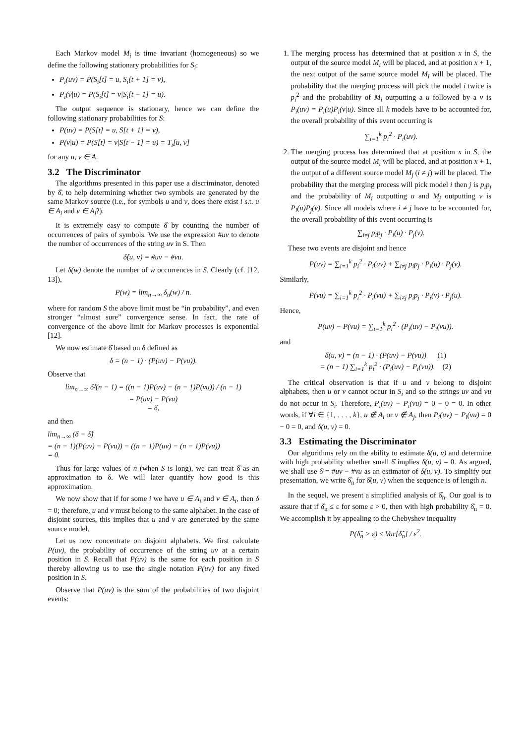Each Markov model M<sub>i</sub> is time invariant (homogeneous) so we define the following stationary probabilities for S<sub>i</sub>:
P<sub>i</sub>(uv) = P(S<sub>i</sub>[t] = u, S<sub>i</sub>[t + 1] = v),
P<sub>i</sub>(v|u) = P(S<sub>i</sub>[t] = v|S<sub>i</sub>[t − 1] = u).
The output sequence is stationary, hence we can define the following stationary probabilities for S:
P(uv) = P(S[t] = u, S[t + 1] = v),
P(v|u) = P(S[t] = v|S[t − 1] = u) = T<sub>i</sub>[u, v]
for any u, v ∈ A.
3.2 The Discriminator
The algorithms presented in this paper use a discriminator, denoted by δ̂, to help determining whether two symbols are generated by the same Markov source (i.e., for symbols u and v, does there exist i s.t. u ∈ A<sub>i</sub> and v ∈ A<sub>i</sub>?).
It is extremely easy to compute δ̂ by counting the number of occurrences of pairs of symbols. We use the expression #uv to denote the number of occurrences of the string uv in S. Then
δ̂(u, v) = #uv − #vu.
Let δ(w) denote the number of w occurrences in S. Clearly (cf. [12, 13]),
P(w) = lim<sub>n→∞</sub> δ<sub>n</sub>(w) / n.
where for random S the above limit must be “in probability”, and even stronger “almost sure” convergence sense. In fact, the rate of convergence of the above limit for Markov processes is exponential [12].
We now estimate δ̂ based on δ defined as
δ = (n − 1) · (P(uv) − P(vu)).
Observe that
lim<sub>n→∞</sub> δ̂/(n − 1) = ((n − 1)P(uv) − (n − 1)P(vu)) / (n − 1)
= P(uv) − P(vu)
= δ,
and then
lim<sub>n→∞</sub> (δ − δ̂)
= (n − 1)(P(uv) − P(vu)) − ((n − 1)P(uv) − (n − 1)P(vu))
= 0.
Thus for large values of n (when S is long), we can treat δ̂ as an approximation to δ. We will later quantify how good is this approximation.
We now show that if for some i we have u ∈ A<sub>i</sub> and v ∈ A<sub>i</sub>, then δ = 0; therefore, u and v must belong to the same alphabet. In the case of disjoint sources, this implies that u and v are generated by the same source model.
Let us now concentrate on disjoint alphabets. We first calculate P(uv), the probability of occurrence of the string uv at a certain position in S. Recall that P(uv) is the same for each position in S thereby allowing us to use the single notation P(uv) for any fixed position in S.
Observe that P(uv) is the sum of the probabilities of two disjoint events:
1. The merging process has determined that at position x in S, the output of the source model M<sub>i</sub> will be placed, and at position x + 1, the next output of the same source model M<sub>i</sub> will be placed. The probability that the merging process will pick the model i twice is p<sub>i</sub><sup>2</sup> and the probability of M<sub>i</sub> outputting a u followed by a v is P<sub>i</sub>(uv) = P<sub>i</sub>(u)P<sub>i</sub>(v|u). Since all k models have to be accounted for, the overall probability of this event occurring is
∑<sub>i=1</sub><sup>k</sup> p<sub>i</sub><sup>2</sup> · P<sub>i</sub>(uv).
2. The merging process has determined that at position x in S, the output of the source model M<sub>i</sub> will be placed, and at position x + 1, the output of a different source model M<sub>j</sub> (i ≠ j) will be placed. The probability that the merging process will pick model i then j is p<sub>i</sub>p<sub>j</sub> and the probability of M<sub>i</sub> outputting u and M<sub>j</sub> outputting v is P<sub>i</sub>(u)P<sub>j</sub>(v). Since all models where i ≠ j have to be accounted for, the overall probability of this event occurring is
∑<sub>i≠j</sub> p<sub>i</sub>p<sub>j</sub> · P<sub>i</sub>(u) · P<sub>j</sub>(v).
These two events are disjoint and hence
P(uv) = ∑<sub>i=1</sub><sup>k</sup> p<sub>i</sub><sup>2</sup> · P<sub>i</sub>(uv) + ∑<sub>i≠j</sub> p<sub>i</sub>p<sub>j</sub> · P<sub>i</sub>(u) · P<sub>j</sub>(v).
Similarly,
P(vu) = ∑<sub>i=1</sub><sup>k</sup> p<sub>i</sub><sup>2</sup> · P<sub>i</sub>(vu) + ∑<sub>i≠j</sub> p<sub>i</sub>p<sub>j</sub> · P<sub>i</sub>(v) · P<sub>j</sub>(u).
Hence,
P(uv) − P(vu) = ∑<sub>i=1</sub><sup>k</sup> p<sub>i</sub><sup>2</sup> · (P<sub>i</sub>(uv) − P<sub>i</sub>(vu)).
and
δ(u, v) = (n − 1) · (P(uv) − P(vu)) (1)
= (n − 1) ∑<sub>i=1</sub><sup>k</sup> p<sub>i</sub><sup>2</sup> · (P<sub>i</sub>(uv) − P<sub>i</sub>(vu)). (2)
The critical observation is that if u and v belong to disjoint alphabets, then u or v cannot occur in S<sub>i</sub> and so the strings uv and vu do not occur in S<sub>i</sub>. Therefore, P<sub>i</sub>(uv) − P<sub>i</sub>(vu) = 0 − 0 = 0. In other words, if ∀i ∈ {1, . . . , k}, u ∉ A<sub>i</sub> or v ∉ A<sub>j</sub>, then P<sub>i</sub>(uv) − P<sub>i</sub>(vu) = 0 − 0 = 0, and δ(u, v) = 0.
3.3 Estimating the Discriminator
Our algorithms rely on the ability to estimate δ(u, v) and determine with high probability whether small δ̂ implies δ(u, v) = 0. As argued, we shall use δ̂ = #uv − #vu as an estimator of δ(u, v). To simplify our presentation, we write δ̂<sub>n</sub> for δ̂(u, v) when the sequence is of length n.
In the sequel, we present a simplified analysis of δ̂<sub>n</sub>. Our goal is to assure that if δ̂<sub>n</sub> ≤ ε for some ε > 0, then with high probability δ̂<sub>n</sub> = 0. We accomplish it by appealing to the Chebyshev inequality
P(δ̂<sub>n</sub> > ε) ≤ Var[δ̂<sub>n</sub>] / ε<sup>2</sup>.